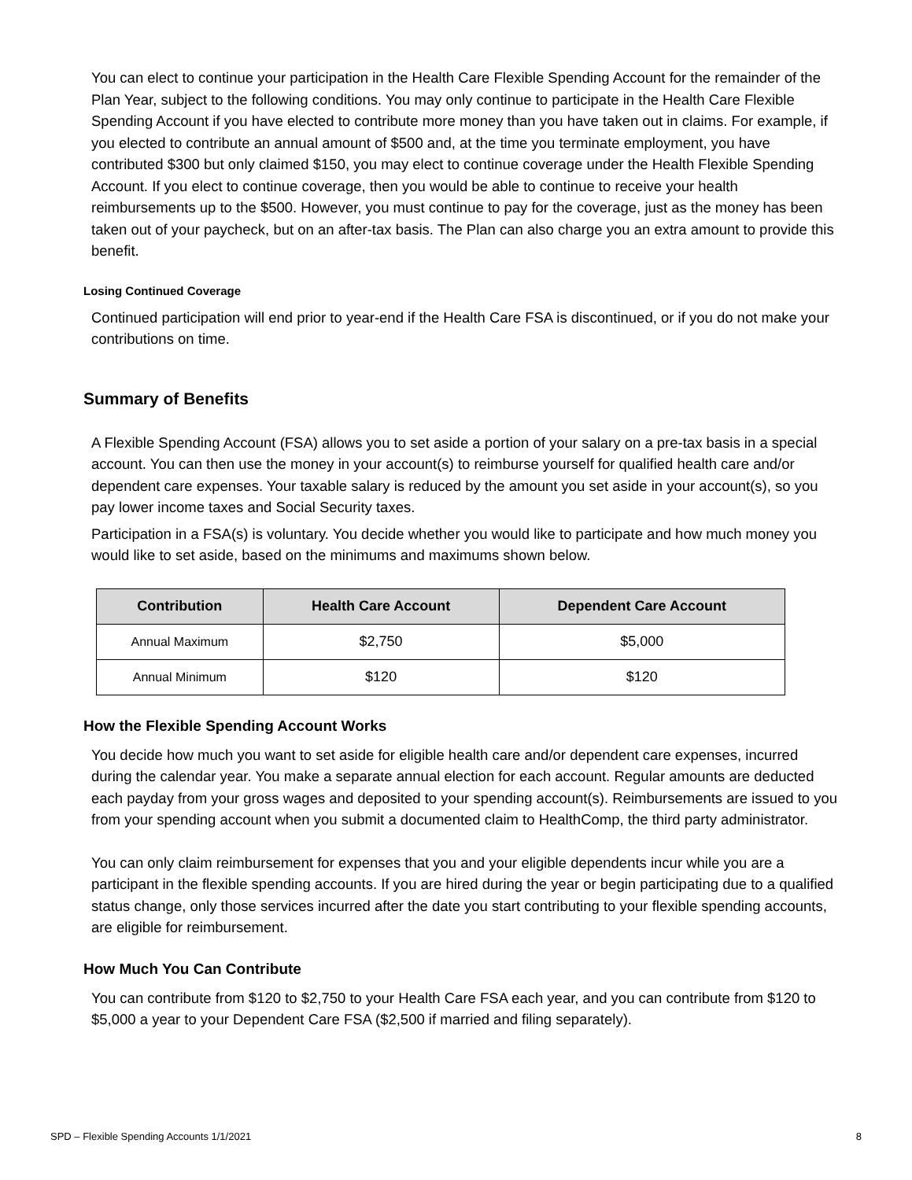You can elect to continue your participation in the Health Care Flexible Spending Account for the remainder of the Plan Year, subject to the following conditions. You may only continue to participate in the Health Care Flexible Spending Account if you have elected to contribute more money than you have taken out in claims. For example, if you elected to contribute an annual amount of $500 and, at the time you terminate employment, you have contributed $300 but only claimed $150, you may elect to continue coverage under the Health Flexible Spending Account. If you elect to continue coverage, then you would be able to continue to receive your health reimbursements up to the $500. However, you must continue to pay for the coverage, just as the money has been taken out of your paycheck, but on an after-tax basis. The Plan can also charge you an extra amount to provide this benefit.
Losing Continued Coverage
Continued participation will end prior to year-end if the Health Care FSA is discontinued, or if you do not make your contributions on time.
Summary of Benefits
A Flexible Spending Account (FSA) allows you to set aside a portion of your salary on a pre-tax basis in a special account. You can then use the money in your account(s) to reimburse yourself for qualified health care and/or dependent care expenses. Your taxable salary is reduced by the amount you set aside in your account(s), so you pay lower income taxes and Social Security taxes.
Participation in a FSA(s) is voluntary. You decide whether you would like to participate and how much money you would like to set aside, based on the minimums and maximums shown below.
| Contribution | Health Care Account | Dependent Care Account |
| --- | --- | --- |
| Annual Maximum | $2,750 | $5,000 |
| Annual Minimum | $120 | $120 |
How the Flexible Spending Account Works
You decide how much you want to set aside for eligible health care and/or dependent care expenses, incurred during the calendar year. You make a separate annual election for each account. Regular amounts are deducted each payday from your gross wages and deposited to your spending account(s). Reimbursements are issued to you from your spending account when you submit a documented claim to HealthComp, the third party administrator.
You can only claim reimbursement for expenses that you and your eligible dependents incur while you are a participant in the flexible spending accounts. If you are hired during the year or begin participating due to a qualified status change, only those services incurred after the date you start contributing to your flexible spending accounts, are eligible for reimbursement.
How Much You Can Contribute
You can contribute from $120 to $2,750 to your Health Care FSA each year, and you can contribute from $120 to $5,000 a year to your Dependent Care FSA ($2,500 if married and filing separately).
SPD – Flexible Spending Accounts 1/1/2021 8